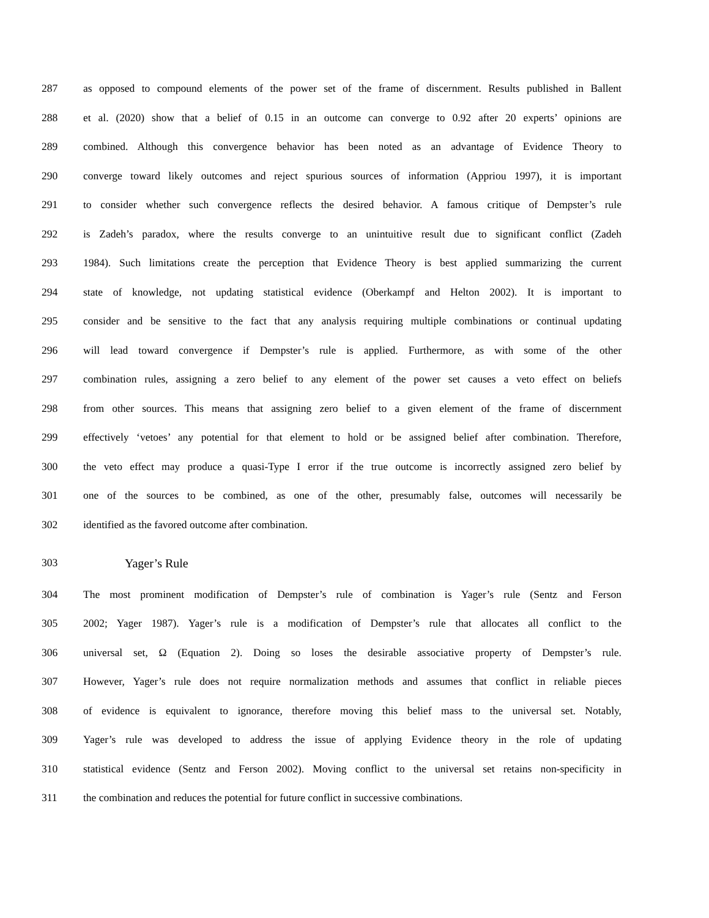287 as opposed to compound elements of the power set of the frame of discernment. Results published in Ballent
288 et al. (2020) show that a belief of 0.15 in an outcome can converge to 0.92 after 20 experts’ opinions are
289 combined. Although this convergence behavior has been noted as an advantage of Evidence Theory to
290 converge toward likely outcomes and reject spurious sources of information (Appriou 1997), it is important
291 to consider whether such convergence reflects the desired behavior. A famous critique of Dempster’s rule
292 is Zadeh’s paradox, where the results converge to an unintuitive result due to significant conflict (Zadeh
293 1984). Such limitations create the perception that Evidence Theory is best applied summarizing the current
294 state of knowledge, not updating statistical evidence (Oberkampf and Helton 2002). It is important to
295 consider and be sensitive to the fact that any analysis requiring multiple combinations or continual updating
296 will lead toward convergence if Dempster’s rule is applied. Furthermore, as with some of the other
297 combination rules, assigning a zero belief to any element of the power set causes a veto effect on beliefs
298 from other sources. This means that assigning zero belief to a given element of the frame of discernment
299 effectively ‘vetoes’ any potential for that element to hold or be assigned belief after combination. Therefore,
300 the veto effect may produce a quasi-Type I error if the true outcome is incorrectly assigned zero belief by
301 one of the sources to be combined, as one of the other, presumably false, outcomes will necessarily be
302 identified as the favored outcome after combination.
303 Yager’s Rule
304 The most prominent modification of Dempster’s rule of combination is Yager’s rule (Sentz and Ferson
305 2002; Yager 1987). Yager’s rule is a modification of Dempster’s rule that allocates all conflict to the
306 universal set, Ω (Equation 2). Doing so loses the desirable associative property of Dempster’s rule.
307 However, Yager’s rule does not require normalization methods and assumes that conflict in reliable pieces
308 of evidence is equivalent to ignorance, therefore moving this belief mass to the universal set. Notably,
309 Yager’s rule was developed to address the issue of applying Evidence theory in the role of updating
310 statistical evidence (Sentz and Ferson 2002). Moving conflict to the universal set retains non-specificity in
311 the combination and reduces the potential for future conflict in successive combinations.